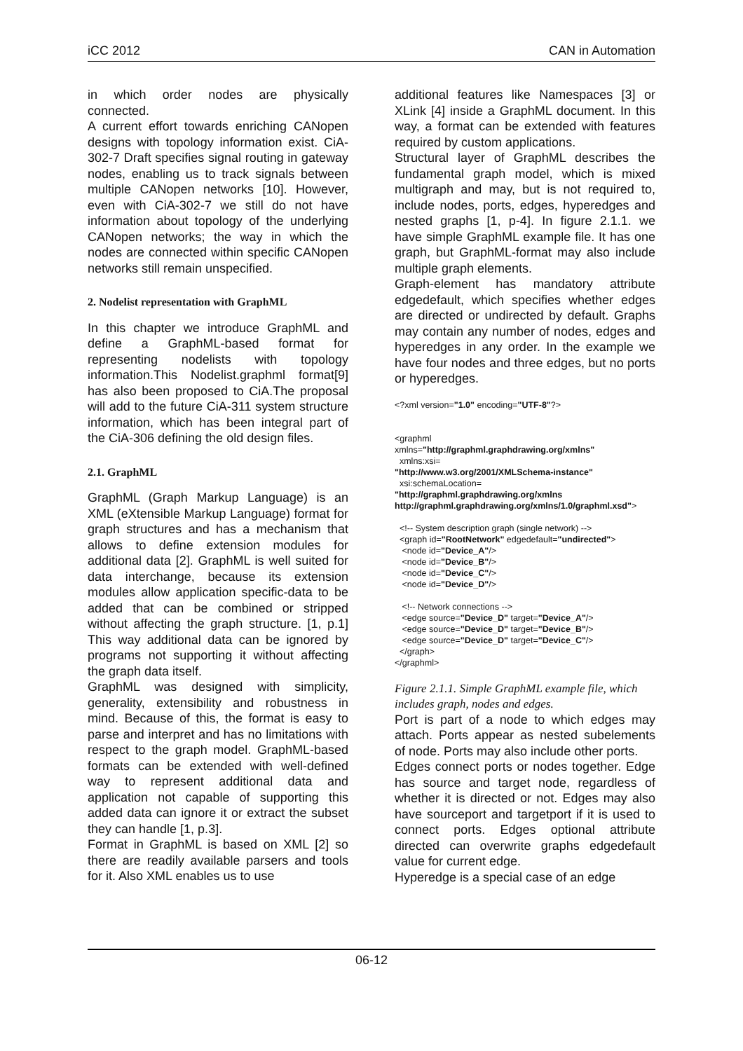iCC 2012 CAN in Automation
in which order nodes are physically connected.
A current effort towards enriching CANopen designs with topology information exist. CiA-302-7 Draft specifies signal routing in gateway nodes, enabling us to track signals between multiple CANopen networks [10]. However, even with CiA-302-7 we still do not have information about topology of the underlying CANopen networks; the way in which the nodes are connected within specific CANopen networks still remain unspecified.
2. Nodelist representation with GraphML
In this chapter we introduce GraphML and define a GraphML-based format for representing nodelists with topology information.This Nodelist.graphml format[9] has also been proposed to CiA.The proposal will add to the future CiA-311 system structure information, which has been integral part of the CiA-306 defining the old design files.
2.1. GraphML
GraphML (Graph Markup Language) is an XML (eXtensible Markup Language) format for graph structures and has a mechanism that allows to define extension modules for additional data [2]. GraphML is well suited for data interchange, because its extension modules allow application specific-data to be added that can be combined or stripped without affecting the graph structure. [1, p.1] This way additional data can be ignored by programs not supporting it without affecting the graph data itself.
GraphML was designed with simplicity, generality, extensibility and robustness in mind. Because of this, the format is easy to parse and interpret and has no limitations with respect to the graph model. GraphML-based formats can be extended with well-defined way to represent additional data and application not capable of supporting this added data can ignore it or extract the subset they can handle [1, p.3].
Format in GraphML is based on XML [2] so there are readily available parsers and tools for it. Also XML enables us to use
additional features like Namespaces [3] or XLink [4] inside a GraphML document. In this way, a format can be extended with features required by custom applications.
Structural layer of GraphML describes the fundamental graph model, which is mixed multigraph and may, but is not required to, include nodes, ports, edges, hyperedges and nested graphs [1, p-4]. In figure 2.1.1. we have simple GraphML example file. It has one graph, but GraphML-format may also include multiple graph elements.
Graph-element has mandatory attribute edgedefault, which specifies whether edges are directed or undirected by default. Graphs may contain any number of nodes, edges and hyperedges in any order. In the example we have four nodes and three edges, but no ports or hyperedges.
<?xml version="1.0" encoding="UTF-8"?> <graphml xmlns="http://graphml.graphdrawing.org/xmlns" xmlns:xsi= "http://www.w3.org/2001/XMLSchema-instance" xsi:schemaLocation= "http://graphml.graphdrawing.org/xmlns http://graphml.graphdrawing.org/xmlns/1.0/graphml.xsd"> <!-- System description graph (single network) --> <graph id="RootNetwork" edgedefault="undirected"> <node id="Device_A"/> <node id="Device_B"/> <node id="Device_C"/> <node id="Device_D"/> <!-- Network connections --> <edge source="Device_D" target="Device_A"/> <edge source="Device_D" target="Device_B"/> <edge source="Device_D" target="Device_C"/> </graph> </graphml>
Figure 2.1.1. Simple GraphML example file, which includes graph, nodes and edges.
Port is part of a node to which edges may attach. Ports appear as nested subelements of node. Ports may also include other ports.
Edges connect ports or nodes together. Edge has source and target node, regardless of whether it is directed or not. Edges may also have sourceport and targetport if it is used to connect ports. Edges optional attribute directed can overwrite graphs edgedefault value for current edge.
Hyperedge is a special case of an edge
06-12